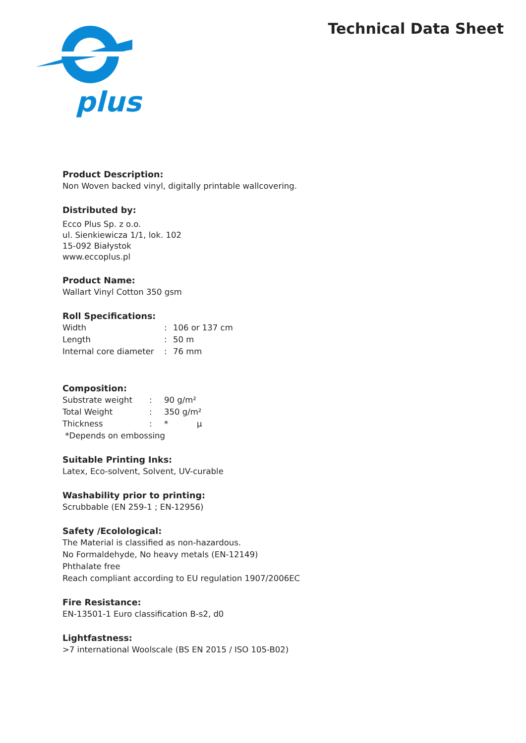plus
Technical Data Sheet
Product Description:
Non Woven backed vinyl, digitally printable wallcovering.
Distributed by:
Ecco Plus Sp. z o.o.
ul. Sienkiewicza 1/1, lok. 102
15-092 Białystok
www.eccoplus.pl
Product Name:
Wallart Vinyl Cotton 350 gsm
Roll Specifications:
| Width | : | 106 or 137 cm |
| Length | : | 50 m |
| Internal core diameter | : | 76 mm |
Composition:
| Substrate weight | : | 90 g/m² |
| Total Weight | : | 350 g/m² |
| Thickness | : | * µ |
*Depends on embossing
Suitable Printing Inks:
Latex, Eco-solvent, Solvent, UV-curable
Washability prior to printing:
Scrubbable (EN 259-1 ; EN-12956)
Safety /Ecolological:
The Material is classified as non-hazardous.
No Formaldehyde, No heavy metals (EN-12149)
Phthalate free
Reach compliant according to EU regulation 1907/2006EC
Fire Resistance:
EN-13501-1 Euro classification B-s2, d0
Lightfastness:
>7 international Woolscale (BS EN 2015 / ISO 105-B02)